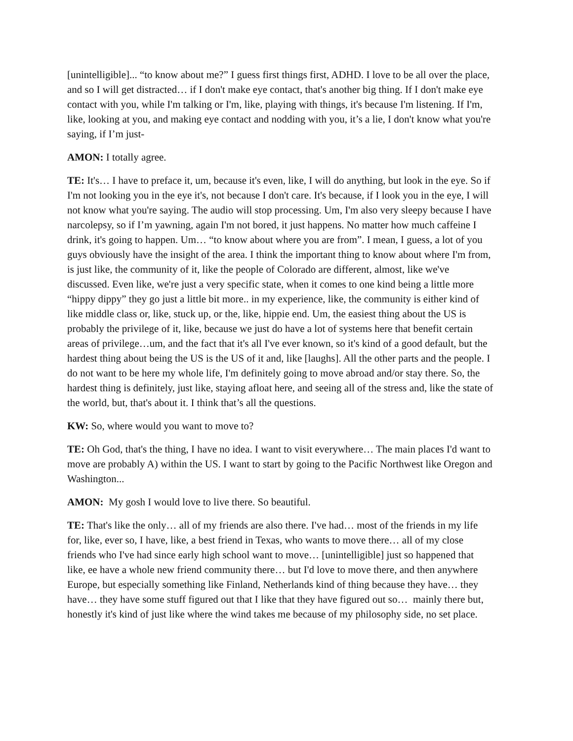[unintelligible]... “to know about me?” I guess first things first, ADHD. I love to be all over the place, and so I will get distracted… if I don't make eye contact, that's another big thing. If I don't make eye contact with you, while I'm talking or I'm, like, playing with things, it's because I'm listening. If I'm, like, looking at you, and making eye contact and nodding with you, it’s a lie, I don't know what you're saying, if I’m just-
AMON: I totally agree.
TE: It's… I have to preface it, um, because it's even, like, I will do anything, but look in the eye. So if I'm not looking you in the eye it's, not because I don't care. It's because, if I look you in the eye, I will not know what you're saying. The audio will stop processing. Um, I'm also very sleepy because I have narcolepsy, so if I’m yawning, again I'm not bored, it just happens. No matter how much caffeine I drink, it's going to happen. Um… “to know about where you are from”. I mean, I guess, a lot of you guys obviously have the insight of the area. I think the important thing to know about where I'm from, is just like, the community of it, like the people of Colorado are different, almost, like we've discussed. Even like, we're just a very specific state, when it comes to one kind being a little more “hippy dippy” they go just a little bit more.. in my experience, like, the community is either kind of like middle class or, like, stuck up, or the, like, hippie end. Um, the easiest thing about the US is probably the privilege of it, like, because we just do have a lot of systems here that benefit certain areas of privilege…um, and the fact that it's all I've ever known, so it's kind of a good default, but the hardest thing about being the US is the US of it and, like [laughs]. All the other parts and the people. I do not want to be here my whole life, I'm definitely going to move abroad and/or stay there. So, the hardest thing is definitely, just like, staying afloat here, and seeing all of the stress and, like the state of the world, but, that's about it. I think that’s all the questions.
KW: So, where would you want to move to?
TE: Oh God, that's the thing, I have no idea. I want to visit everywhere… The main places I'd want to move are probably A) within the US. I want to start by going to the Pacific Northwest like Oregon and Washington...
AMON: My gosh I would love to live there. So beautiful.
TE: That's like the only… all of my friends are also there. I've had… most of the friends in my life for, like, ever so, I have, like, a best friend in Texas, who wants to move there… all of my close friends who I've had since early high school want to move… [unintelligible] just so happened that like, ee have a whole new friend community there… but I'd love to move there, and then anywhere Europe, but especially something like Finland, Netherlands kind of thing because they have… they have… they have some stuff figured out that I like that they have figured out so… mainly there but, honestly it's kind of just like where the wind takes me because of my philosophy side, no set place.